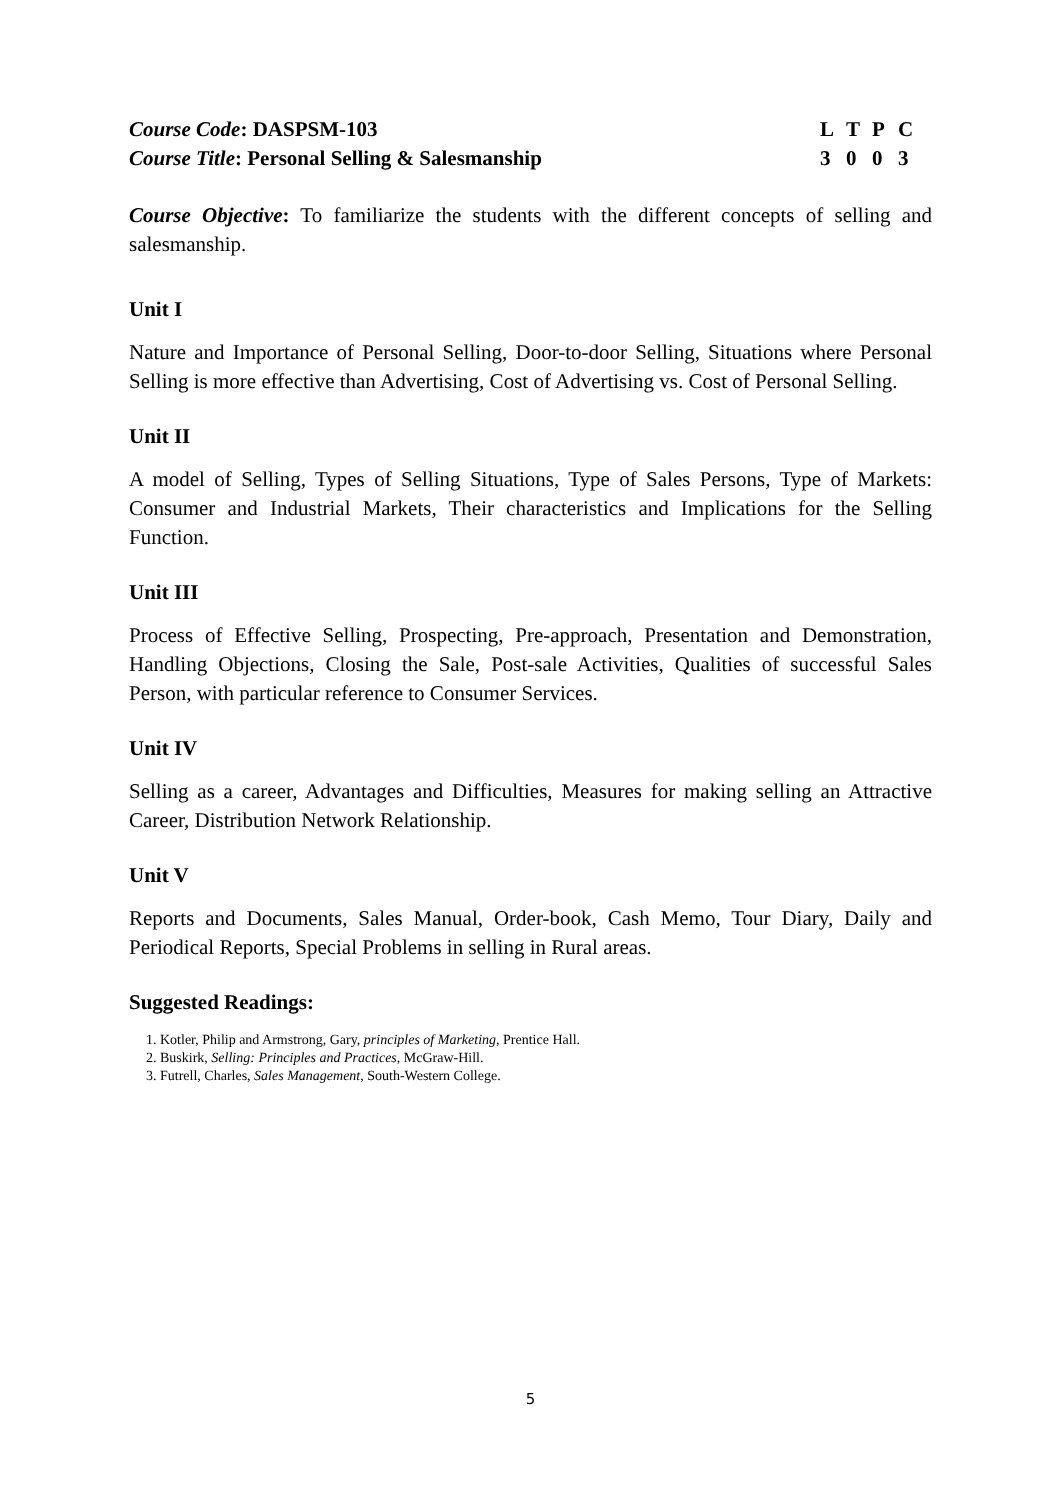Course Code: DASPSM-103 LTPC
Course Title: Personal Selling & Salesmanship
3003
Course Objective: To familiarize the students with the different concepts of selling and salesmanship.
Unit I
Nature and Importance of Personal Selling, Door-to-door Selling, Situations where Personal Selling is more effective than Advertising, Cost of Advertising vs. Cost of Personal Selling.
Unit II
A model of Selling, Types of Selling Situations, Type of Sales Persons, Type of Markets: Consumer and Industrial Markets, Their characteristics and Implications for the Selling Function.
Unit III
Process of Effective Selling, Prospecting, Pre-approach, Presentation and Demonstration, Handling Objections, Closing the Sale, Post-sale Activities, Qualities of successful Sales Person, with particular reference to Consumer Services.
Unit IV
Selling as a career, Advantages and Difficulties, Measures for making selling an Attractive Career, Distribution Network Relationship.
Unit V
Reports and Documents, Sales Manual, Order-book, Cash Memo, Tour Diary, Daily and Periodical Reports, Special Problems in selling in Rural areas.
Suggested Readings:
1. Kotler, Philip and Armstrong, Gary, principles of Marketing, Prentice Hall.
2. Buskirk, Selling: Principles and Practices, McGraw-Hill.
3. Futrell, Charles, Sales Management, South-Western College.
5